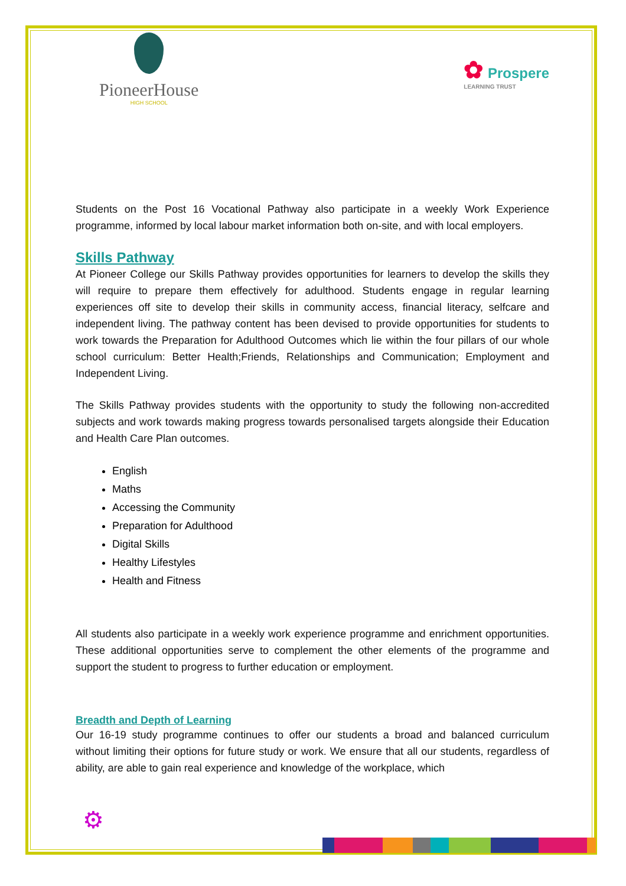PioneerHouse
HIGH SCHOOL
✿ Prospere
LEARNING TRUST
Students on the Post 16 Vocational Pathway also participate in a weekly Work Experience programme, informed by local labour market information both on-site, and with local employers.
Skills Pathway
At Pioneer College our Skills Pathway provides opportunities for learners to develop the skills they will require to prepare them effectively for adulthood. Students engage in regular learning experiences off site to develop their skills in community access, financial literacy, selfcare and independent living. The pathway content has been devised to provide opportunities for students to work towards the Preparation for Adulthood Outcomes which lie within the four pillars of our whole school curriculum: Better Health;Friends, Relationships and Communication; Employment and Independent Living.
The Skills Pathway provides students with the opportunity to study the following non-accredited subjects and work towards making progress towards personalised targets alongside their Education and Health Care Plan outcomes.
English
Maths
Accessing the Community
Preparation for Adulthood
Digital Skills
Healthy Lifestyles
Health and Fitness
All students also participate in a weekly work experience programme and enrichment opportunities. These additional opportunities serve to complement the other elements of the programme and support the student to progress to further education or employment.
Breadth and Depth of Learning
Our 16-19 study programme continues to offer our students a broad and balanced curriculum without limiting their options for future study or work. We ensure that all our students, regardless of ability, are able to gain real experience and knowledge of the workplace, which
⚙